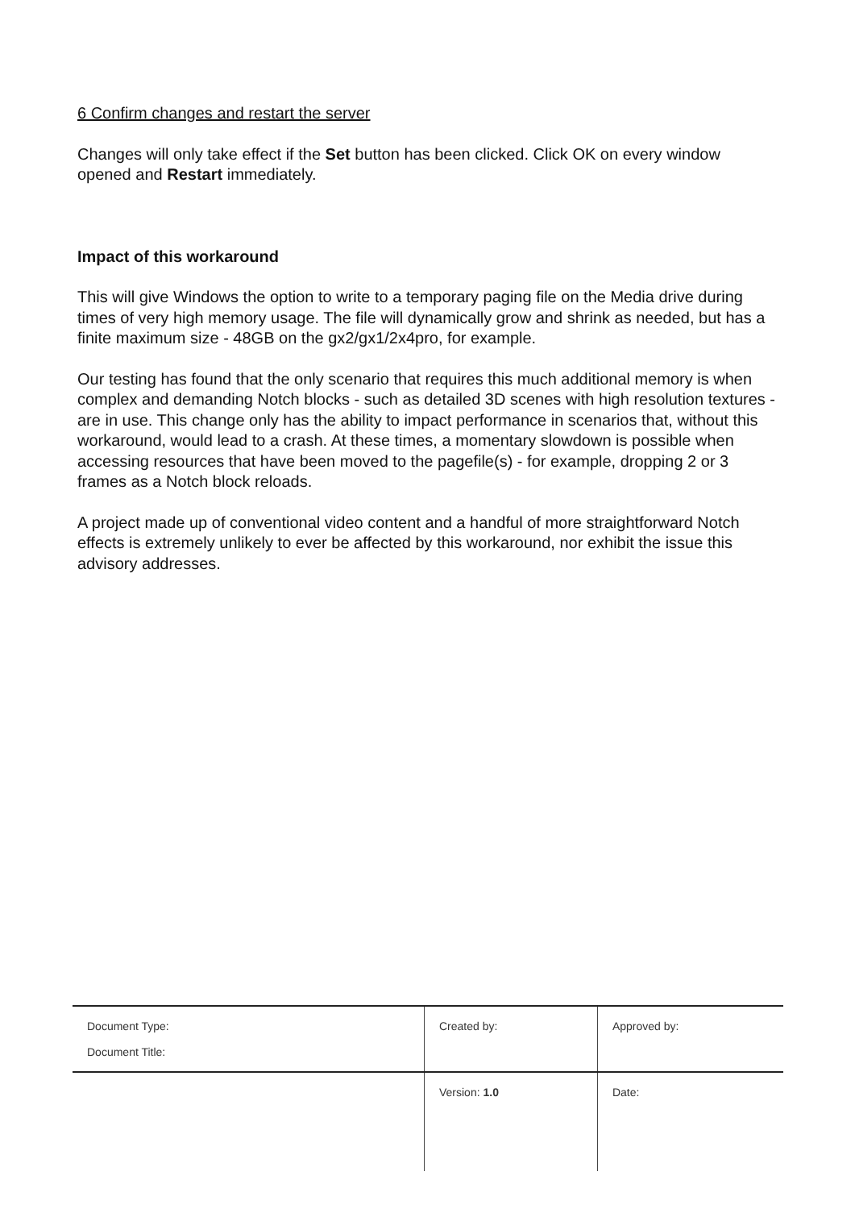6 Confirm changes and restart the server
Changes will only take effect if the Set button has been clicked. Click OK on every window opened and Restart immediately.
Impact of this workaround
This will give Windows the option to write to a temporary paging file on the Media drive during times of very high memory usage. The file will dynamically grow and shrink as needed, but has a finite maximum size - 48GB on the gx2/gx1/2x4pro, for example.
Our testing has found that the only scenario that requires this much additional memory is when complex and demanding Notch blocks - such as detailed 3D scenes with high resolution textures - are in use. This change only has the ability to impact performance in scenarios that, without this workaround, would lead to a crash. At these times, a momentary slowdown is possible when accessing resources that have been moved to the pagefile(s) - for example, dropping 2 or 3 frames as a Notch block reloads.
A project made up of conventional video content and a handful of more straightforward Notch effects is extremely unlikely to ever be affected by this workaround, nor exhibit the issue this advisory addresses.
| Document Type: Document Title: | Created by: | Approved by: |
| | Version: 1.0 | Date: |